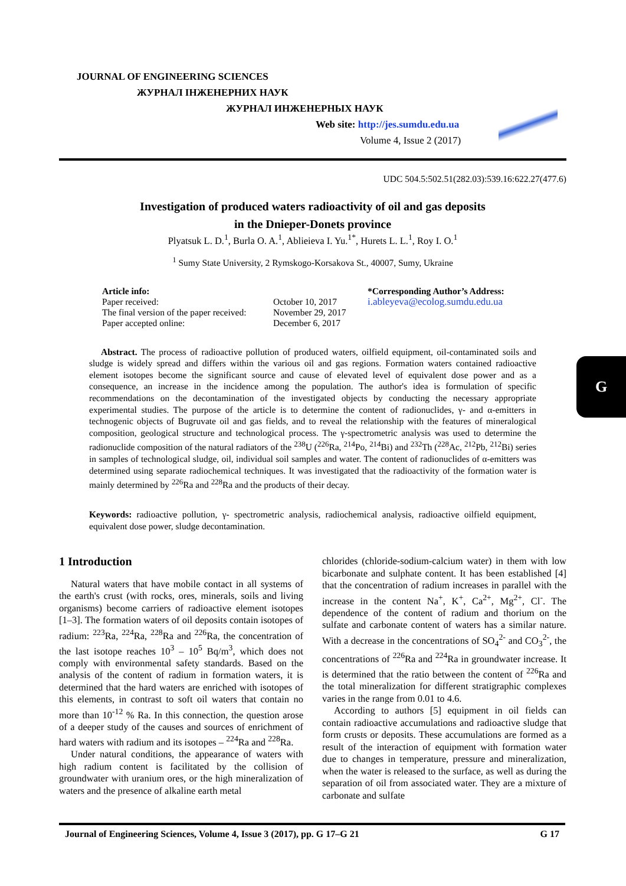JOURNAL OF ENGINEERING SCIENCES
ЖУРНАЛ ІНЖЕНЕРНИХ НАУК
ЖУРНАЛ ИНЖЕНЕРНЫХ НАУК
Web site: http://jes.sumdu.edu.ua
Volume 4, Issue 2 (2017)
G
UDC 504.5:502.51(282.03):539.16:622.27(477.6)
Investigation of produced waters radioactivity of oil and gas deposits
in the Dnieper-Donets province
Plyatsuk L. D.<sup>1</sup>, Burla O. A.<sup>1</sup>, Ablieieva I. Yu.<sup>1*</sup>, Hurets L. L.<sup>1</sup>, Roy I. O.<sup>1</sup>
<sup>1</sup> Sumy State University, 2 Rymskogo-Korsakova St., 40007, Sumy, Ukraine
Article info:
Paper received:
The final version of the paper received:
Paper accepted online:
October 10, 2017
November 29, 2017
December 6, 2017
*Corresponding Author’s Address:
i.ableyeva@ecolog.sumdu.edu.ua
Abstract. The process of radioactive pollution of produced waters, oilfield equipment, oil-contaminated soils and sludge is widely spread and differs within the various oil and gas regions. Formation waters contained radioactive element isotopes become the significant source and cause of elevated level of equivalent dose power and as a consequence, an increase in the incidence among the population. The author's idea is formulation of specific recommendations on the decontamination of the investigated objects by conducting the necessary appropriate experimental studies. The purpose of the article is to determine the content of radionuclides, γ- and α-emitters in technogenic objects of Bugruvate oil and gas fields, and to reveal the relationship with the features of mineralogical composition, geological structure and technological process. The γ-spectrometric analysis was used to determine the radionuclide composition of the natural radiators of the <sup>238</sup>U (<sup>226</sup>Ra, <sup>214</sup>Po, <sup>214</sup>Bi) and <sup>232</sup>Th (<sup>228</sup>Ac, <sup>212</sup>Pb, <sup>212</sup>Bi) series in samples of technological sludge, oil, individual soil samples and water. The content of radionuclides of α-emitters was determined using separate radiochemical techniques. It was investigated that the radioactivity of the formation water is mainly determined by <sup>226</sup>Ra and <sup>228</sup>Ra and the products of their decay.
Keywords: radioactive pollution, γ- spectrometric analysis, radiochemical analysis, radioactive oilfield equipment, equivalent dose power, sludge decontamination.
1 Introduction
Natural waters that have mobile contact in all systems of the earth's crust (with rocks, ores, minerals, soils and living organisms) become carriers of radioactive element isotopes [1–3]. The formation waters of oil deposits contain isotopes of radium: <sup>223</sup>Ra, <sup>224</sup>Ra, <sup>228</sup>Ra and <sup>226</sup>Ra, the concentration of the last isotope reaches 10<sup>3</sup> – 10<sup>5</sup> Bq/m<sup>3</sup>, which does not comply with environmental safety standards. Based on the analysis of the content of radium in formation waters, it is determined that the hard waters are enriched with isotopes of this elements, in contrast to soft oil waters that contain no more than 10<sup>-12</sup> % Ra. In this connection, the question arose of a deeper study of the causes and sources of enrichment of hard waters with radium and its isotopes – <sup>224</sup>Ra and <sup>228</sup>Ra.
Under natural conditions, the appearance of waters with high radium content is facilitated by the collision of groundwater with uranium ores, or the high mineralization of waters and the presence of alkaline earth metal
chlorides (chloride-sodium-calcium water) in them with low bicarbonate and sulphate content. It has been established [4] that the concentration of radium increases in parallel with the increase in the content Na<sup>+</sup>, K<sup>+</sup>, Ca<sup>2+</sup>, Mg<sup>2+</sup>, Cl<sup>-</sup>. The dependence of the content of radium and thorium on the sulfate and carbonate content of waters has a similar nature. With a decrease in the concentrations of SO<sub>4</sub><sup>2-</sup> and CO<sub>3</sub><sup>2-</sup>, the concentrations of <sup>226</sup>Ra and <sup>224</sup>Ra in groundwater increase. It is determined that the ratio between the content of <sup>226</sup>Ra and the total mineralization for different stratigraphic complexes varies in the range from 0.01 to 4.6.
According to authors [5] equipment in oil fields can contain radioactive accumulations and radioactive sludge that form crusts or deposits. These accumulations are formed as a result of the interaction of equipment with formation water due to changes in temperature, pressure and mineralization, when the water is released to the surface, as well as during the separation of oil from associated water. They are a mixture of carbonate and sulfate
Journal of Engineering Sciences, Volume 4, Issue 3 (2017), pp. G 17–G 21 G 17